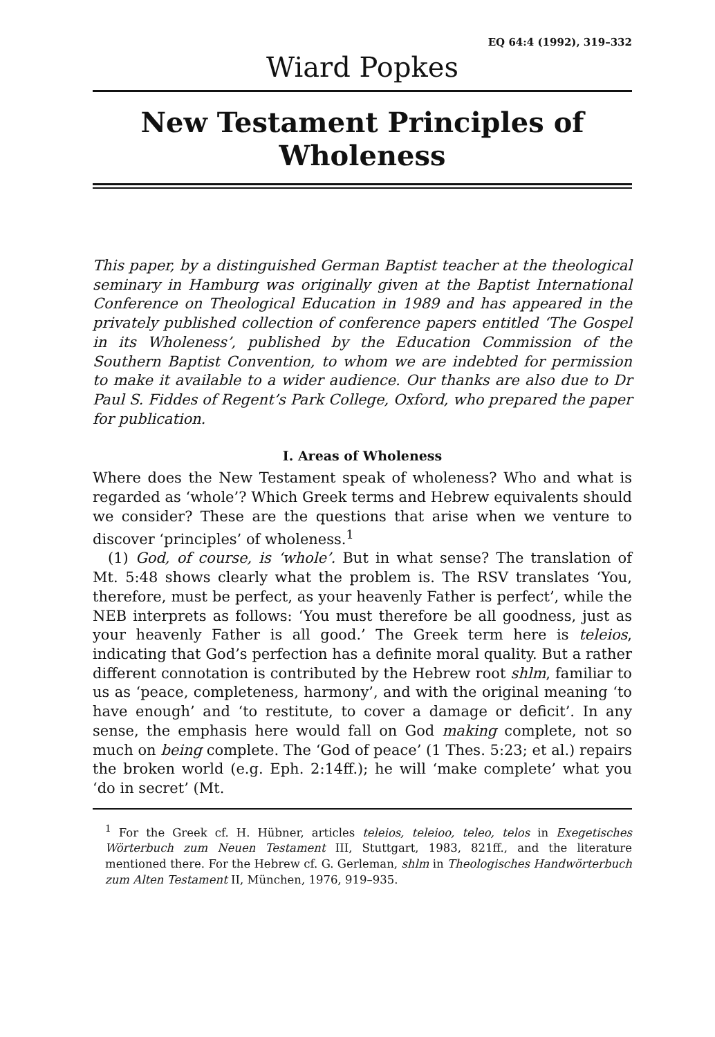EQ 64:4 (1992), 319–332
Wiard Popkes
New Testament Principles of
Wholeness
This paper, by a distinguished German Baptist teacher at the theological seminary in Hamburg was originally given at the Baptist International Conference on Theological Education in 1989 and has appeared in the privately published collection of conference papers entitled ‘The Gospel in its Wholeness’, published by the Education Commission of the Southern Baptist Convention, to whom we are indebted for permission to make it available to a wider audience. Our thanks are also due to Dr Paul S. Fiddes of Regent’s Park College, Oxford, who prepared the paper for publication.
I. Areas of Wholeness
Where does the New Testament speak of wholeness? Who and what is regarded as ‘whole’? Which Greek terms and Hebrew equivalents should we consider? These are the questions that arise when we venture to discover ‘principles’ of wholeness.<sup>1</sup>
(1) God, of course, is ‘whole’. But in what sense? The translation of Mt. 5:48 shows clearly what the problem is. The RSV translates ‘You, therefore, must be perfect, as your heavenly Father is perfect’, while the NEB interprets as follows: ‘You must therefore be all goodness, just as your heavenly Father is all good.’ The Greek term here is teleios, indicating that God’s perfection has a definite moral quality. But a rather different connotation is contributed by the Hebrew root shlm, familiar to us as ‘peace, completeness, harmony’, and with the original meaning ‘to have enough’ and ‘to restitute, to cover a damage or deficit’. In any sense, the emphasis here would fall on God making complete, not so much on being complete. The ‘God of peace’ (1 Thes. 5:23; et al.) repairs the broken world (e.g. Eph. 2:14ff.); he will ‘make complete’ what you ‘do in secret’ (Mt.
<sup>1</sup> For the Greek cf. H. Hübner, articles teleios, teleioo, teleo, telos in Exegetisches Wörterbuch zum Neuen Testament III, Stuttgart, 1983, 821ff., and the literature mentioned there. For the Hebrew cf. G. Gerleman, shlm in Theologisches Handwörterbuch zum Alten Testament II, München, 1976, 919–935.